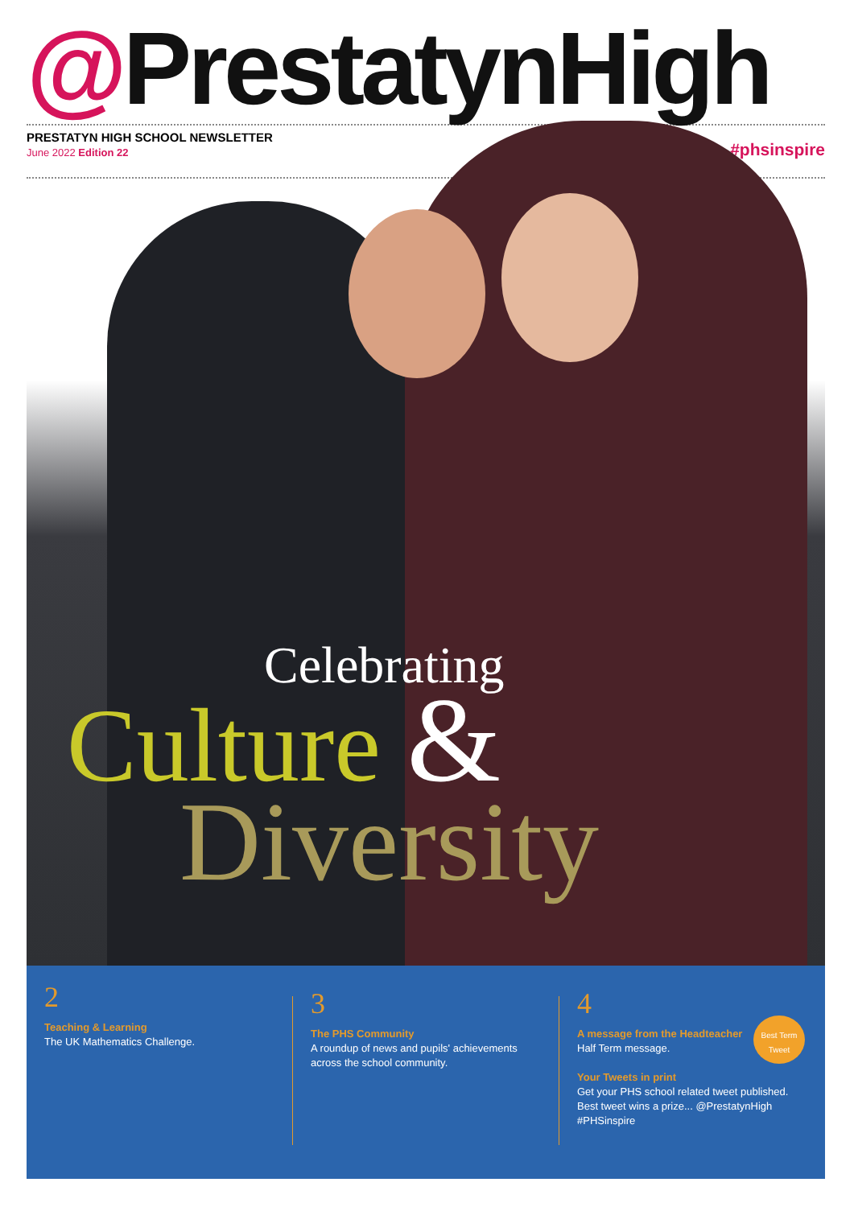@PrestatynHigh
PRESTATYN HIGH SCHOOL NEWSLETTER
June 2022 Edition 22
#phsinspire
Celebrating
Culture &
Diversity
2
Teaching & Learning
The UK Mathematics Challenge.
3
The PHS Community
A roundup of news and pupils' achievements across the school community.
4
A message from the Headteacher
Half Term message.
Your Tweets in print
Get your PHS school related tweet published. Best tweet wins a prize... @PrestatynHigh #PHSinspire
Best Term Tweet